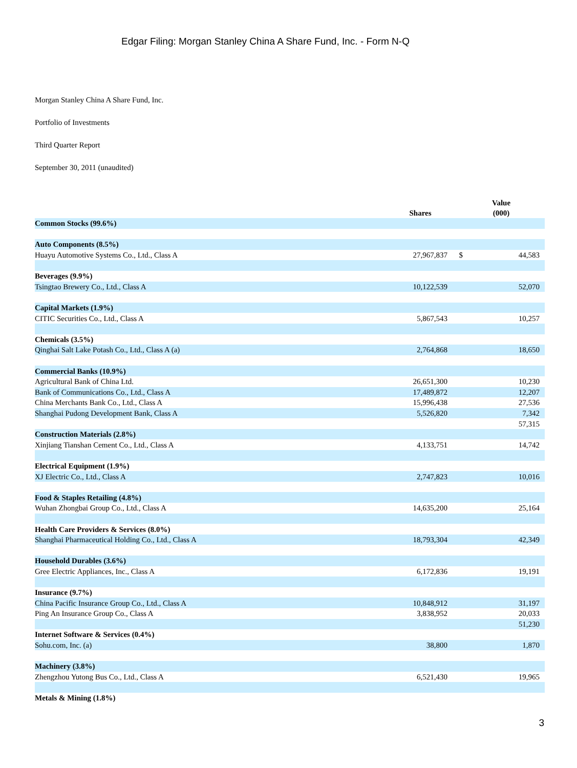Edgar Filing: Morgan Stanley China A Share Fund, Inc. - Form N-Q
Morgan Stanley China A Share Fund, Inc.
Portfolio of Investments
Third Quarter Report
September 30, 2011 (unaudited)
| | Shares | | Value (000) | |
| --- | --- | --- | --- | --- |
| Common Stocks (99.6%) | | | | |
| Auto Components (8.5%) | | | | |
| Huayu Automotive Systems Co., Ltd., Class A | 27,967,837 | $ | 44,583 | |
| Beverages (9.9%) | | | | |
| Tsingtao Brewery Co., Ltd., Class A | 10,122,539 | | 52,070 | |
| Capital Markets (1.9%) | | | | |
| CITIC Securities Co., Ltd., Class A | 5,867,543 | | 10,257 | |
| Chemicals (3.5%) | | | | |
| Qinghai Salt Lake Potash Co., Ltd., Class A (a) | 2,764,868 | | 18,650 | |
| Commercial Banks (10.9%) | | | | |
| Agricultural Bank of China Ltd. | 26,651,300 | | 10,230 | |
| Bank of Communications Co., Ltd., Class A | 17,489,872 | | 12,207 | |
| China Merchants Bank Co., Ltd., Class A | 15,996,438 | | 27,536 | |
| Shanghai Pudong Development Bank, Class A | 5,526,820 | | 7,342 | |
| | | | 57,315 | |
| Construction Materials (2.8%) | | | | |
| Xinjiang Tianshan Cement Co., Ltd., Class A | 4,133,751 | | 14,742 | |
| Electrical Equipment (1.9%) | | | | |
| XJ Electric Co., Ltd., Class A | 2,747,823 | | 10,016 | |
| Food & Staples Retailing (4.8%) | | | | |
| Wuhan Zhongbai Group Co., Ltd., Class A | 14,635,200 | | 25,164 | |
| Health Care Providers & Services (8.0%) | | | | |
| Shanghai Pharmaceutical Holding Co., Ltd., Class A | 18,793,304 | | 42,349 | |
| Household Durables (3.6%) | | | | |
| Gree Electric Appliances, Inc., Class A | 6,172,836 | | 19,191 | |
| Insurance (9.7%) | | | | |
| China Pacific Insurance Group Co., Ltd., Class A | 10,848,912 | | 31,197 | |
| Ping An Insurance Group Co., Class A | 3,838,952 | | 20,033 | |
| | | | 51,230 | |
| Internet Software & Services (0.4%) | | | | |
| Sohu.com, Inc. (a) | 38,800 | | 1,870 | |
| Machinery (3.8%) | | | | |
| Zhengzhou Yutong Bus Co., Ltd., Class A | 6,521,430 | | 19,965 | |
| Metals & Mining (1.8%) | | | | |
3